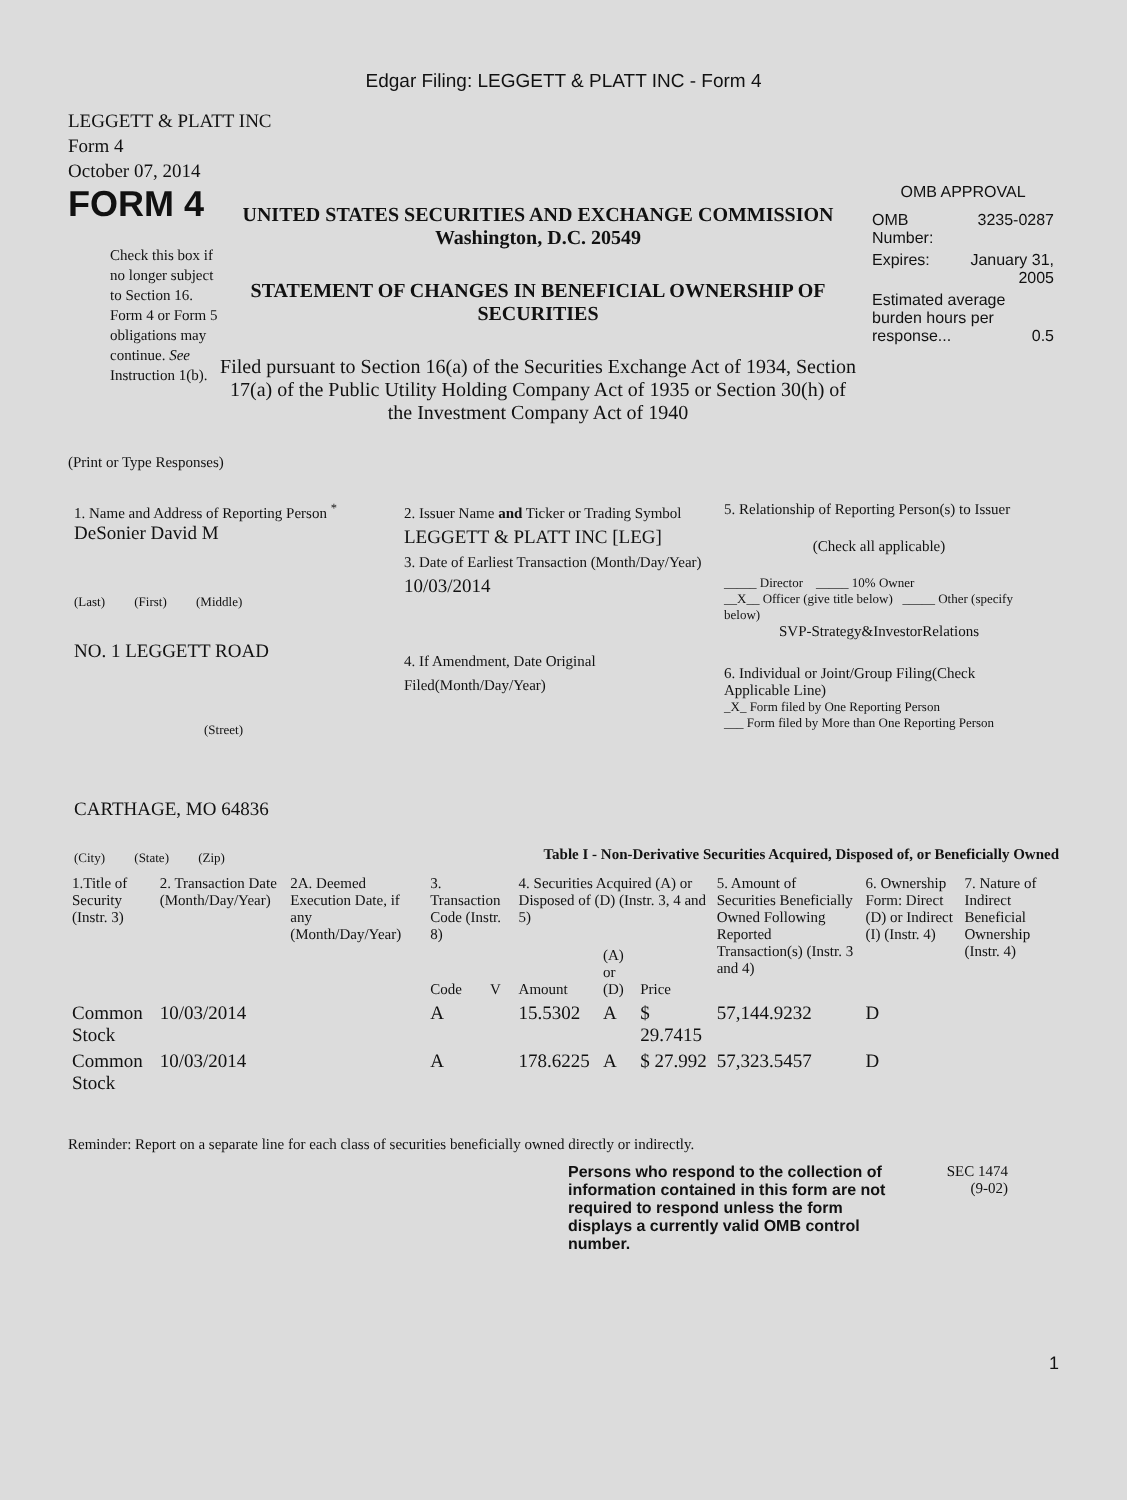Edgar Filing: LEGGETT & PLATT INC - Form 4
LEGGETT & PLATT INC
Form 4
October 07, 2014
FORM 4
Check this box if no longer subject to Section 16. Form 4 or Form 5 obligations may continue. See Instruction 1(b).
UNITED STATES SECURITIES AND EXCHANGE COMMISSION
Washington, D.C. 20549
STATEMENT OF CHANGES IN BENEFICIAL OWNERSHIP OF SECURITIES
Filed pursuant to Section 16(a) of the Securities Exchange Act of 1934, Section 17(a) of the Public Utility Holding Company Act of 1935 or Section 30(h) of the Investment Company Act of 1940
OMB APPROVAL
| OMB Number: | 3235-0287 |
| Expires: | January 31, 2005 |
| Estimated average burden hours per response... 0.5 | |
(Print or Type Responses)
1. Name and Address of Reporting Person <sup>*</sup>
DeSonier David M
(Last) (First) (Middle)
NO. 1 LEGGETT ROAD
(Street)
CARTHAGE, MO 64836
(City) (State) (Zip)
2. Issuer Name and Ticker or Trading Symbol
LEGGETT & PLATT INC [LEG]
3. Date of Earliest Transaction (Month/Day/Year)
10/03/2014
4. If Amendment, Date Original Filed(Month/Day/Year)
5. Relationship of Reporting Person(s) to Issuer
(Check all applicable)
_____ Director _____ 10% Owner
__X__ Officer (give title below) _____ Other (specify below)
SVP-Strategy&InvestorRelations
6. Individual or Joint/Group Filing(Check Applicable Line)
_X_ Form filed by One Reporting Person
___ Form filed by More than One Reporting Person
Table I - Non-Derivative Securities Acquired, Disposed of, or Beneficially Owned
| 1.Title of Security (Instr. 3) | 2. Transaction Date (Month/Day/Year) | 2A. Deemed Execution Date, if any (Month/Day/Year) | 3. Transaction Code (Instr. 8) | | 4. Securities Acquired (A) or Disposed of (D) (Instr. 3, 4 and 5) | | | 5. Amount of Securities Beneficially Owned Following Reported Transaction(s) (Instr. 3 and 4) | 6. Ownership Form: Direct (D) or Indirect (I) (Instr. 4) | 7. Nature of Indirect Beneficial Ownership (Instr. 4) |
| --- | --- | --- | --- | --- | --- | --- | --- | --- | --- | --- |
| | | | Code | V | Amount | (A) or (D) | Price | | | |
| Common Stock | 10/03/2014 | | A | | 15.5302 | A | $ 29.7415 | 57,144.9232 | D | |
| Common Stock | 10/03/2014 | | A | | 178.6225 | A | $ 27.992 | 57,323.5457 | D | |
Reminder: Report on a separate line for each class of securities beneficially owned directly or indirectly.
Persons who respond to the collection of information contained in this form are not required to respond unless the form displays a currently valid OMB control number.
SEC 1474
(9-02)
1